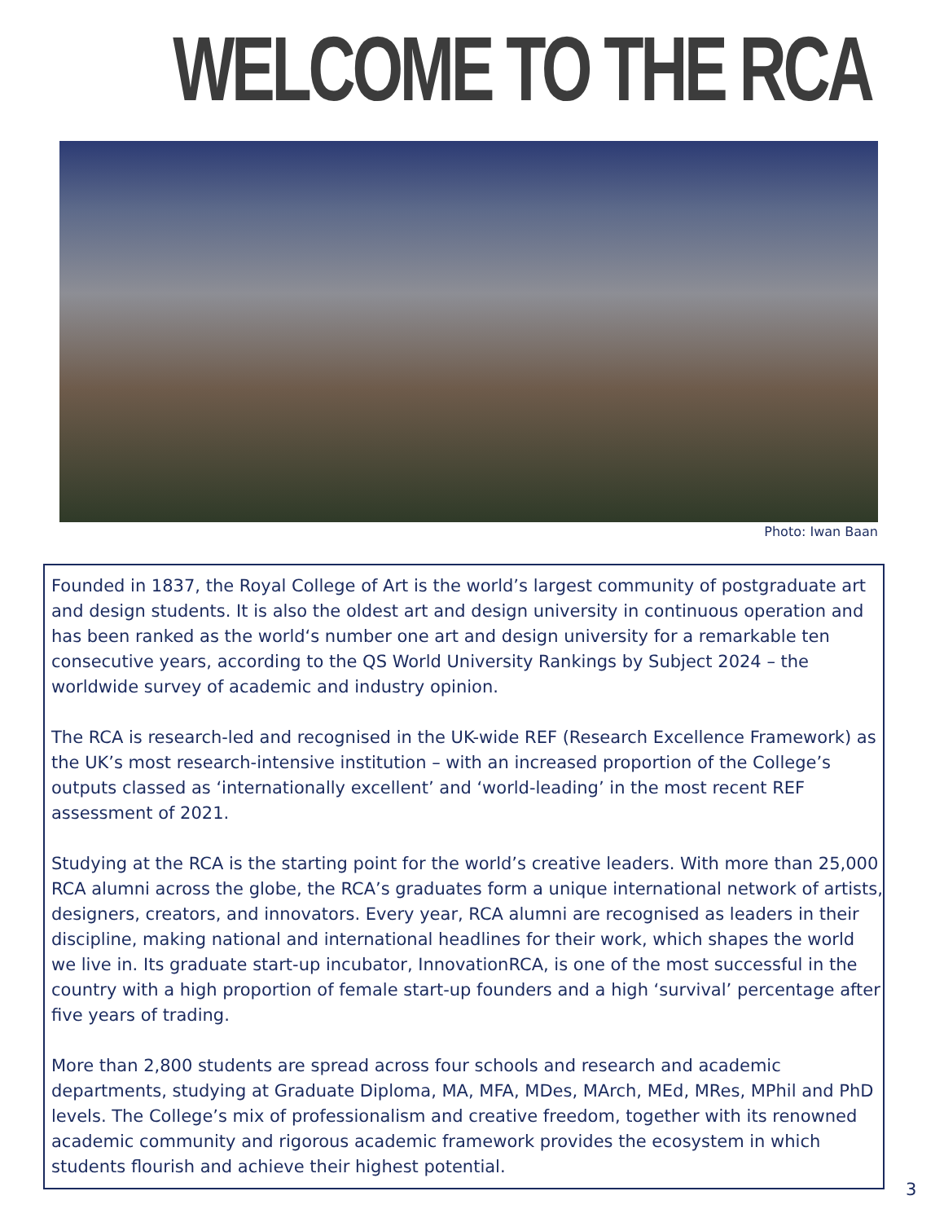WELCOME TO THE RCA
Photo: Iwan Baan
Founded in 1837, the Royal College of Art is the world’s largest community of postgraduate art and design students. It is also the oldest art and design university in continuous operation and has been ranked as the world‘s number one art and design university for a remarkable ten consecutive years, according to the QS World University Rankings by Subject 2024 – the worldwide survey of academic and industry opinion.
The RCA is research-led and recognised in the UK-wide REF (Research Excellence Framework) as the UK’s most research-intensive institution – with an increased proportion of the College’s outputs classed as ‘internationally excellent’ and ‘world-leading’ in the most recent REF assessment of 2021.
Studying at the RCA is the starting point for the world’s creative leaders. With more than 25,000 RCA alumni across the globe, the RCA’s graduates form a unique international network of artists, designers, creators, and innovators. Every year, RCA alumni are recognised as leaders in their discipline, making national and international headlines for their work, which shapes the world we live in. Its graduate start-up incubator, InnovationRCA, is one of the most successful in the country with a high proportion of female start-up founders and a high ‘survival’ percentage after five years of trading.
More than 2,800 students are spread across four schools and research and academic departments, studying at Graduate Diploma, MA, MFA, MDes, MArch, MEd, MRes, MPhil and PhD levels. The College’s mix of professionalism and creative freedom, together with its renowned academic community and rigorous academic framework provides the ecosystem in which students flourish and achieve their highest potential.
3